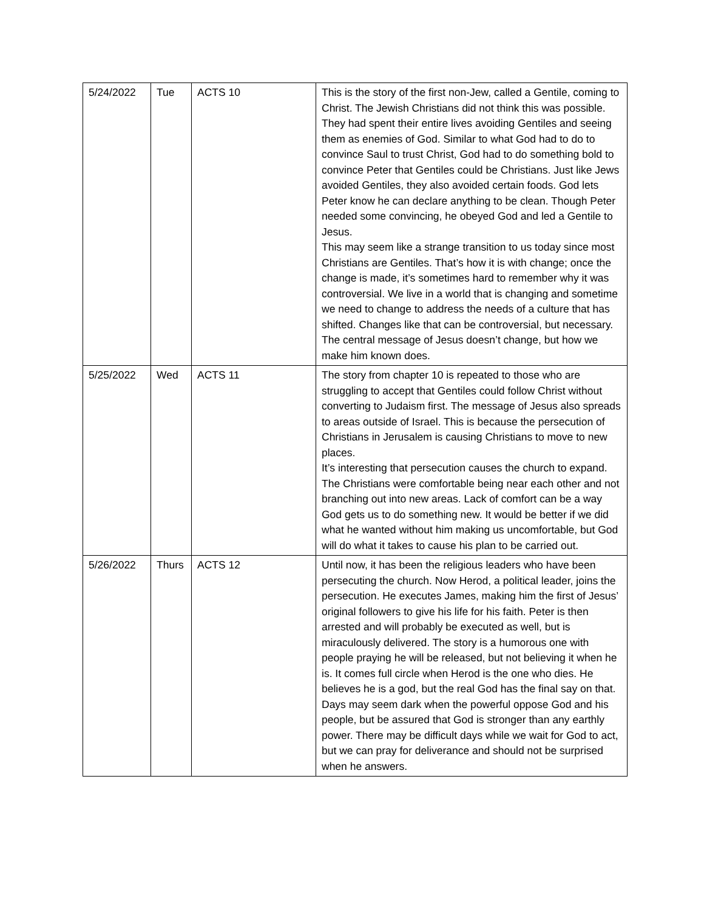| 5/24/2022 | Tue | ACTS 10 | This is the story of the first non-Jew, called a Gentile, coming to Christ. The Jewish Christians did not think this was possible. They had spent their entire lives avoiding Gentiles and seeing them as enemies of God. Similar to what God had to do to convince Saul to trust Christ, God had to do something bold to convince Peter that Gentiles could be Christians. Just like Jews avoided Gentiles, they also avoided certain foods. God lets Peter know he can declare anything to be clean. Though Peter needed some convincing, he obeyed God and led a Gentile to Jesus. This may seem like a strange transition to us today since most Christians are Gentiles. That’s how it is with change; once the change is made, it’s sometimes hard to remember why it was controversial. We live in a world that is changing and sometime we need to change to address the needs of a culture that has shifted. Changes like that can be controversial, but necessary. The central message of Jesus doesn’t change, but how we make him known does. |
| 5/25/2022 | Wed | ACTS 11 | The story from chapter 10 is repeated to those who are struggling to accept that Gentiles could follow Christ without converting to Judaism first. The message of Jesus also spreads to areas outside of Israel. This is because the persecution of Christians in Jerusalem is causing Christians to move to new places. It’s interesting that persecution causes the church to expand. The Christians were comfortable being near each other and not branching out into new areas. Lack of comfort can be a way God gets us to do something new. It would be better if we did what he wanted without him making us uncomfortable, but God will do what it takes to cause his plan to be carried out. |
| 5/26/2022 | Thurs | ACTS 12 | Until now, it has been the religious leaders who have been persecuting the church. Now Herod, a political leader, joins the persecution. He executes James, making him the first of Jesus’ original followers to give his life for his faith. Peter is then arrested and will probably be executed as well, but is miraculously delivered. The story is a humorous one with people praying he will be released, but not believing it when he is. It comes full circle when Herod is the one who dies. He believes he is a god, but the real God has the final say on that. Days may seem dark when the powerful oppose God and his people, but be assured that God is stronger than any earthly power. There may be difficult days while we wait for God to act, but we can pray for deliverance and should not be surprised when he answers. |